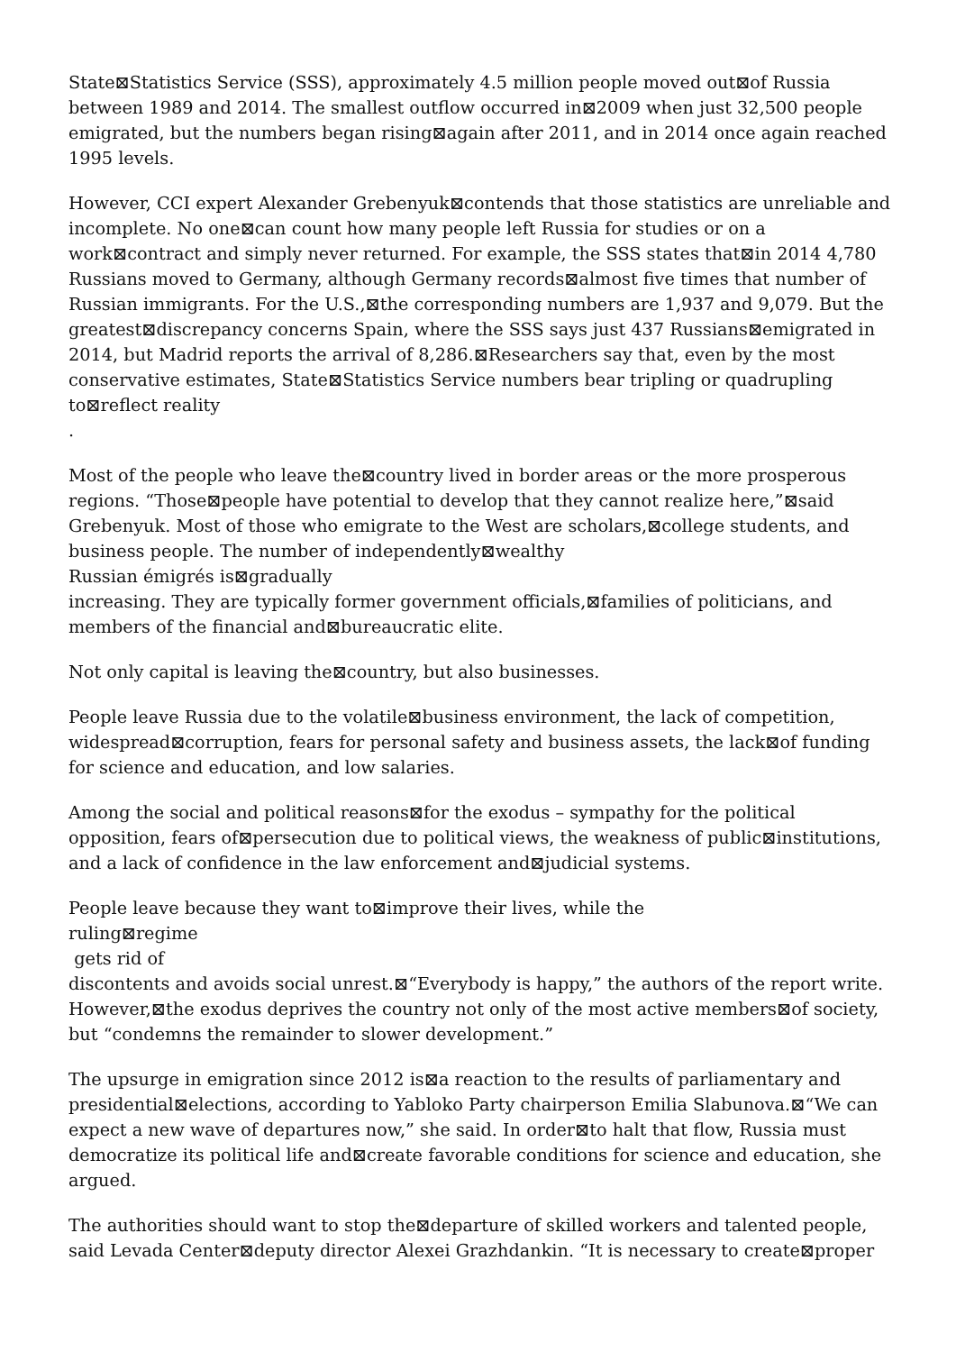State⊠Statistics Service (SSS), approximately 4.5 million people moved out⊠of Russia between 1989 and 2014. The smallest outflow occurred in⊠2009 when just 32,500 people emigrated, but the numbers began rising⊠again after 2011, and in 2014 once again reached 1995 levels.
However, CCI expert Alexander Grebenyuk⊠contends that those statistics are unreliable and incomplete. No one⊠can count how many people left Russia for studies or on a work⊠contract and simply never returned. For example, the SSS states that⊠in 2014 4,780 Russians moved to Germany, although Germany records⊠almost five times that number of Russian immigrants. For the U.S.,⊠the corresponding numbers are 1,937 and 9,079. But the greatest⊠discrepancy concerns Spain, where the SSS says just 437 Russians⊠emigrated in 2014, but Madrid reports the arrival of 8,286.⊠Researchers say that, even by the most conservative estimates, State⊠Statistics Service numbers bear tripling or quadrupling
to⊠reflect reality
.
Most of the people who leave the⊠country lived in border areas or the more prosperous regions. “Those⊠people have potential to develop that they cannot realize here,”⊠said Grebenyuk. Most of those who emigrate to the West are scholars,⊠college students, and business people. The number of independently⊠wealthy
Russian émigrés is⊠gradually
increasing. They are typically former government officials,⊠families of politicians, and members of the financial and⊠bureaucratic elite.
Not only capital is leaving the⊠country, but also businesses.
People leave Russia due to the volatile⊠business environment, the lack of competition, widespread⊠corruption, fears for personal safety and business assets, the lack⊠of funding for science and education, and low salaries.
Among the social and political reasons⊠for the exodus – sympathy for the political opposition, fears of⊠persecution due to political views, the weakness of public⊠institutions, and a lack of confidence in the law enforcement and⊠judicial systems.
People leave because they want to⊠improve their lives, while the
ruling⊠regime
gets rid of
discontents and avoids social unrest.⊠“Everybody is happy,” the authors of the report write. However,⊠the exodus deprives the country not only of the most active members⊠of society, but “condemns the remainder to slower development.”
The upsurge in emigration since 2012 is⊠a reaction to the results of parliamentary and presidential⊠elections, according to Yabloko Party chairperson Emilia Slabunova.⊠“We can expect a new wave of departures now,” she said. In order⊠to halt that flow, Russia must democratize its political life and⊠create favorable conditions for science and education, she argued.
The authorities should want to stop the⊠departure of skilled workers and talented people, said Levada Center⊠deputy director Alexei Grazhdankin. “It is necessary to create⊠proper